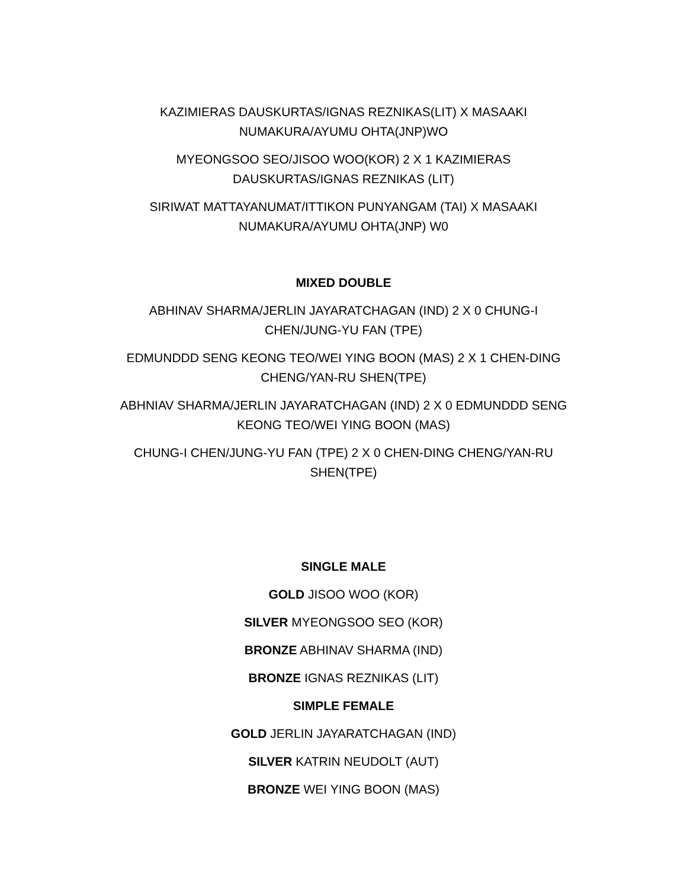KAZIMIERAS DAUSKURTAS/IGNAS REZNIKAS(LIT) X MASAAKI NUMAKURA/AYUMU OHTA(JNP)WO
MYEONGSOO SEO/JISOO WOO(KOR) 2 X 1 KAZIMIERAS DAUSKURTAS/IGNAS REZNIKAS (LIT)
SIRIWAT MATTAYANUMAT/ITTIKON PUNYANGAM (TAI) X MASAAKI NUMAKURA/AYUMU OHTA(JNP) W0
MIXED DOUBLE
ABHINAV SHARMA/JERLIN JAYARATCHAGAN (IND) 2 X 0 CHUNG-I CHEN/JUNG-YU FAN (TPE)
EDMUNDDD SENG KEONG TEO/WEI YING BOON (MAS) 2 X 1 CHEN-DING CHENG/YAN-RU SHEN(TPE)
ABHNIAV SHARMA/JERLIN JAYARATCHAGAN (IND) 2 X 0 EDMUNDDD SENG KEONG TEO/WEI YING BOON (MAS)
CHUNG-I CHEN/JUNG-YU FAN (TPE) 2 X 0 CHEN-DING CHENG/YAN-RU SHEN(TPE)
SINGLE MALE
GOLD JISOO WOO (KOR)
SILVER MYEONGSOO SEO (KOR)
BRONZE ABHINAV SHARMA (IND)
BRONZE IGNAS REZNIKAS (LIT)
SIMPLE FEMALE
GOLD JERLIN JAYARATCHAGAN (IND)
SILVER KATRIN NEUDOLT (AUT)
BRONZE WEI YING BOON (MAS)